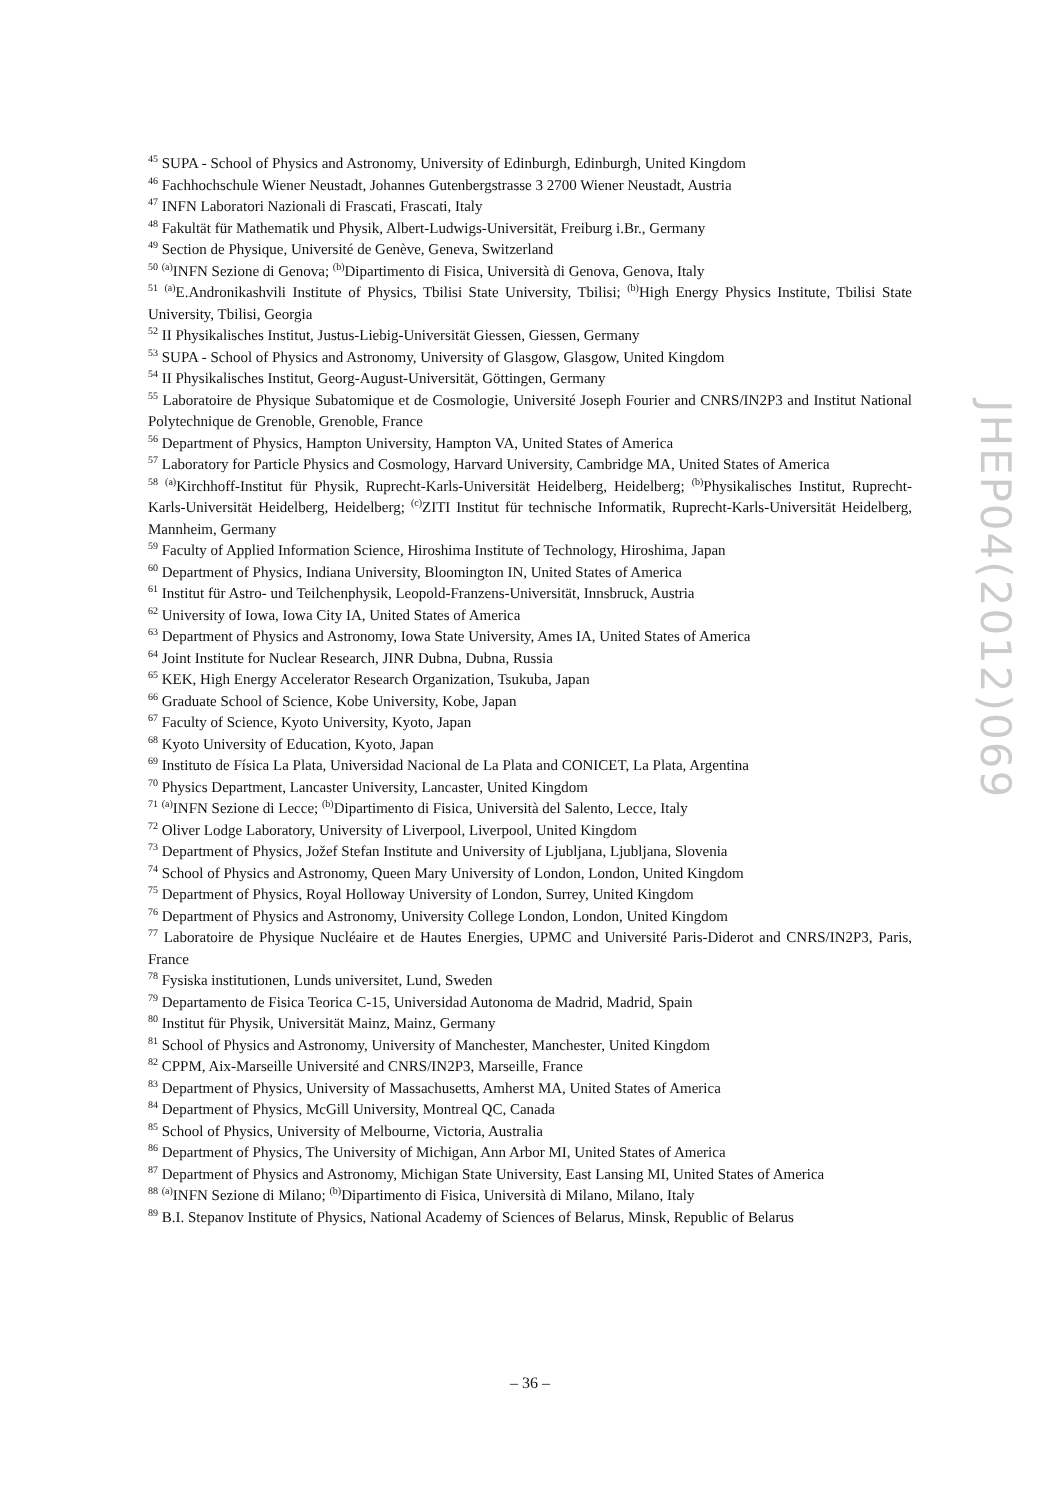<sup>45</sup> SUPA - School of Physics and Astronomy, University of Edinburgh, Edinburgh, United Kingdom
<sup>46</sup> Fachhochschule Wiener Neustadt, Johannes Gutenbergstrasse 3 2700 Wiener Neustadt, Austria
<sup>47</sup> INFN Laboratori Nazionali di Frascati, Frascati, Italy
<sup>48</sup> Fakultät für Mathematik und Physik, Albert-Ludwigs-Universität, Freiburg i.Br., Germany
<sup>49</sup> Section de Physique, Université de Genève, Geneva, Switzerland
<sup>50</sup> <sup>(a)</sup>INFN Sezione di Genova; <sup>(b)</sup>Dipartimento di Fisica, Università di Genova, Genova, Italy
<sup>51</sup> <sup>(a)</sup>E.Andronikashvili Institute of Physics, Tbilisi State University, Tbilisi; <sup>(b)</sup>High Energy Physics Institute, Tbilisi State University, Tbilisi, Georgia
<sup>52</sup> II Physikalisches Institut, Justus-Liebig-Universität Giessen, Giessen, Germany
<sup>53</sup> SUPA - School of Physics and Astronomy, University of Glasgow, Glasgow, United Kingdom
<sup>54</sup> II Physikalisches Institut, Georg-August-Universität, Göttingen, Germany
<sup>55</sup> Laboratoire de Physique Subatomique et de Cosmologie, Université Joseph Fourier and CNRS/IN2P3 and Institut National Polytechnique de Grenoble, Grenoble, France
<sup>56</sup> Department of Physics, Hampton University, Hampton VA, United States of America
<sup>57</sup> Laboratory for Particle Physics and Cosmology, Harvard University, Cambridge MA, United States of America
<sup>58</sup> <sup>(a)</sup>Kirchhoff-Institut für Physik, Ruprecht-Karls-Universität Heidelberg, Heidelberg; <sup>(b)</sup>Physikalisches Institut, Ruprecht-Karls-Universität Heidelberg, Heidelberg; <sup>(c)</sup>ZITI Institut für technische Informatik, Ruprecht-Karls-Universität Heidelberg, Mannheim, Germany
<sup>59</sup> Faculty of Applied Information Science, Hiroshima Institute of Technology, Hiroshima, Japan
<sup>60</sup> Department of Physics, Indiana University, Bloomington IN, United States of America
<sup>61</sup> Institut für Astro- und Teilchenphysik, Leopold-Franzens-Universität, Innsbruck, Austria
<sup>62</sup> University of Iowa, Iowa City IA, United States of America
<sup>63</sup> Department of Physics and Astronomy, Iowa State University, Ames IA, United States of America
<sup>64</sup> Joint Institute for Nuclear Research, JINR Dubna, Dubna, Russia
<sup>65</sup> KEK, High Energy Accelerator Research Organization, Tsukuba, Japan
<sup>66</sup> Graduate School of Science, Kobe University, Kobe, Japan
<sup>67</sup> Faculty of Science, Kyoto University, Kyoto, Japan
<sup>68</sup> Kyoto University of Education, Kyoto, Japan
<sup>69</sup> Instituto de Física La Plata, Universidad Nacional de La Plata and CONICET, La Plata, Argentina
<sup>70</sup> Physics Department, Lancaster University, Lancaster, United Kingdom
<sup>71</sup> <sup>(a)</sup>INFN Sezione di Lecce; <sup>(b)</sup>Dipartimento di Fisica, Università del Salento, Lecce, Italy
<sup>72</sup> Oliver Lodge Laboratory, University of Liverpool, Liverpool, United Kingdom
<sup>73</sup> Department of Physics, Jožef Stefan Institute and University of Ljubljana, Ljubljana, Slovenia
<sup>74</sup> School of Physics and Astronomy, Queen Mary University of London, London, United Kingdom
<sup>75</sup> Department of Physics, Royal Holloway University of London, Surrey, United Kingdom
<sup>76</sup> Department of Physics and Astronomy, University College London, London, United Kingdom
<sup>77</sup> Laboratoire de Physique Nucléaire et de Hautes Energies, UPMC and Université Paris-Diderot and CNRS/IN2P3, Paris, France
<sup>78</sup> Fysiska institutionen, Lunds universitet, Lund, Sweden
<sup>79</sup> Departamento de Fisica Teorica C-15, Universidad Autonoma de Madrid, Madrid, Spain
<sup>80</sup> Institut für Physik, Universität Mainz, Mainz, Germany
<sup>81</sup> School of Physics and Astronomy, University of Manchester, Manchester, United Kingdom
<sup>82</sup> CPPM, Aix-Marseille Université and CNRS/IN2P3, Marseille, France
<sup>83</sup> Department of Physics, University of Massachusetts, Amherst MA, United States of America
<sup>84</sup> Department of Physics, McGill University, Montreal QC, Canada
<sup>85</sup> School of Physics, University of Melbourne, Victoria, Australia
<sup>86</sup> Department of Physics, The University of Michigan, Ann Arbor MI, United States of America
<sup>87</sup> Department of Physics and Astronomy, Michigan State University, East Lansing MI, United States of America
<sup>88</sup> <sup>(a)</sup>INFN Sezione di Milano; <sup>(b)</sup>Dipartimento di Fisica, Università di Milano, Milano, Italy
<sup>89</sup> B.I. Stepanov Institute of Physics, National Academy of Sciences of Belarus, Minsk, Republic of Belarus
JHEP04(2012)069
– 36 –